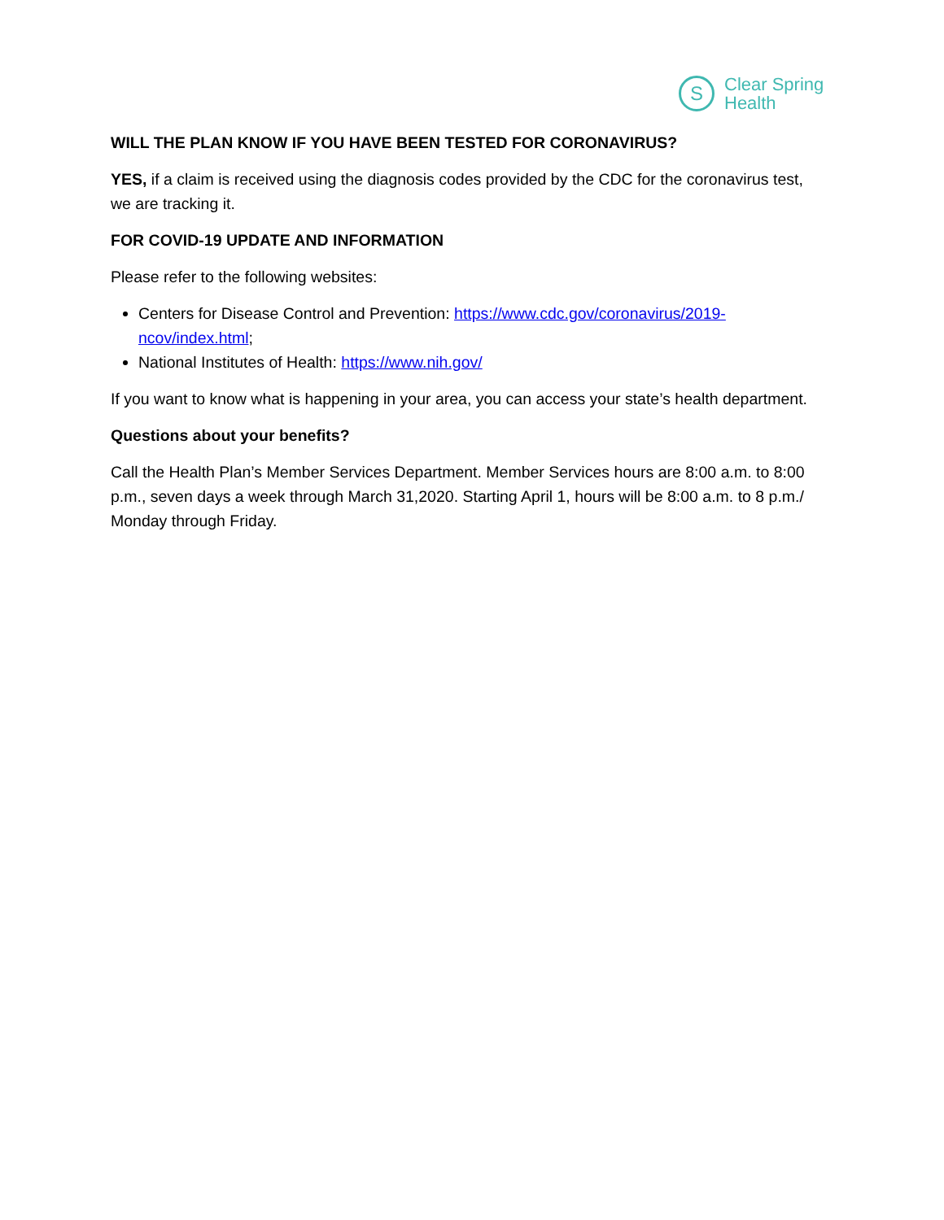S
Clear Spring
Health
WILL THE PLAN KNOW IF YOU HAVE BEEN TESTED FOR CORONAVIRUS?
YES, if a claim is received using the diagnosis codes provided by the CDC for the coronavirus test, we are tracking it.
FOR COVID-19 UPDATE AND INFORMATION
Please refer to the following websites:
Centers for Disease Control and Prevention: https://www.cdc.gov/coronavirus/2019-ncov/index.html;
National Institutes of Health: https://www.nih.gov/
If you want to know what is happening in your area, you can access your state’s health department.
Questions about your benefits?
Call the Health Plan’s Member Services Department. Member Services hours are 8:00 a.m. to 8:00 p.m., seven days a week through March 31,2020. Starting April 1, hours will be 8:00 a.m. to 8 p.m./ Monday through Friday.